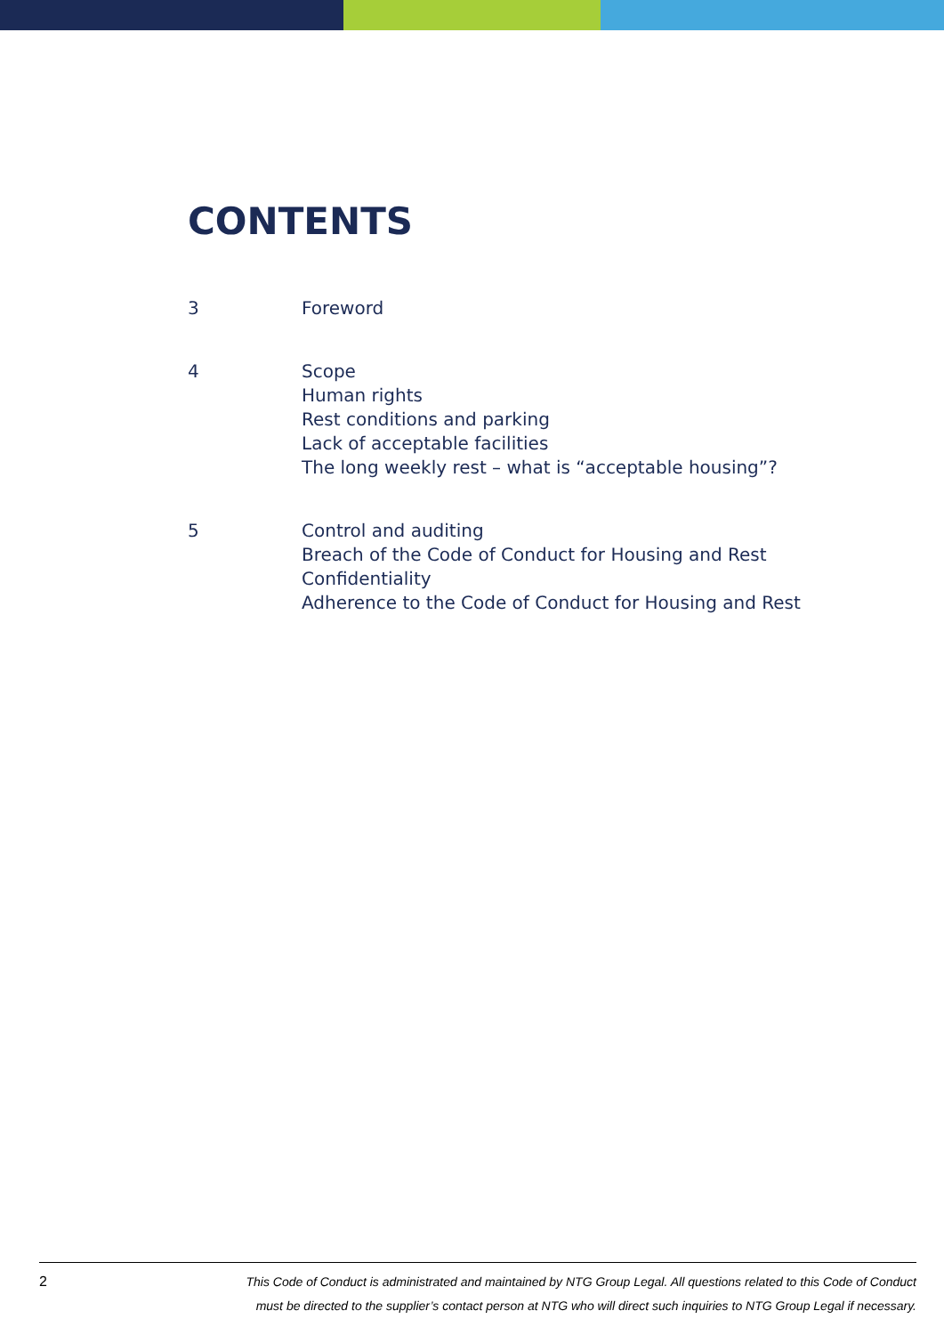CONTENTS
3 Foreword
4 Scope
Human rights
Rest conditions and parking
Lack of acceptable facilities
The long weekly rest – what is “acceptable housing”?
5 Control and auditing
Breach of the Code of Conduct for Housing and Rest
Confidentiality
Adherence to the Code of Conduct for Housing and Rest
2
This Code of Conduct is administrated and maintained by NTG Group Legal. All questions related to this Code of Conduct
must be directed to the supplier’s contact person at NTG who will direct such inquiries to NTG Group Legal if necessary.